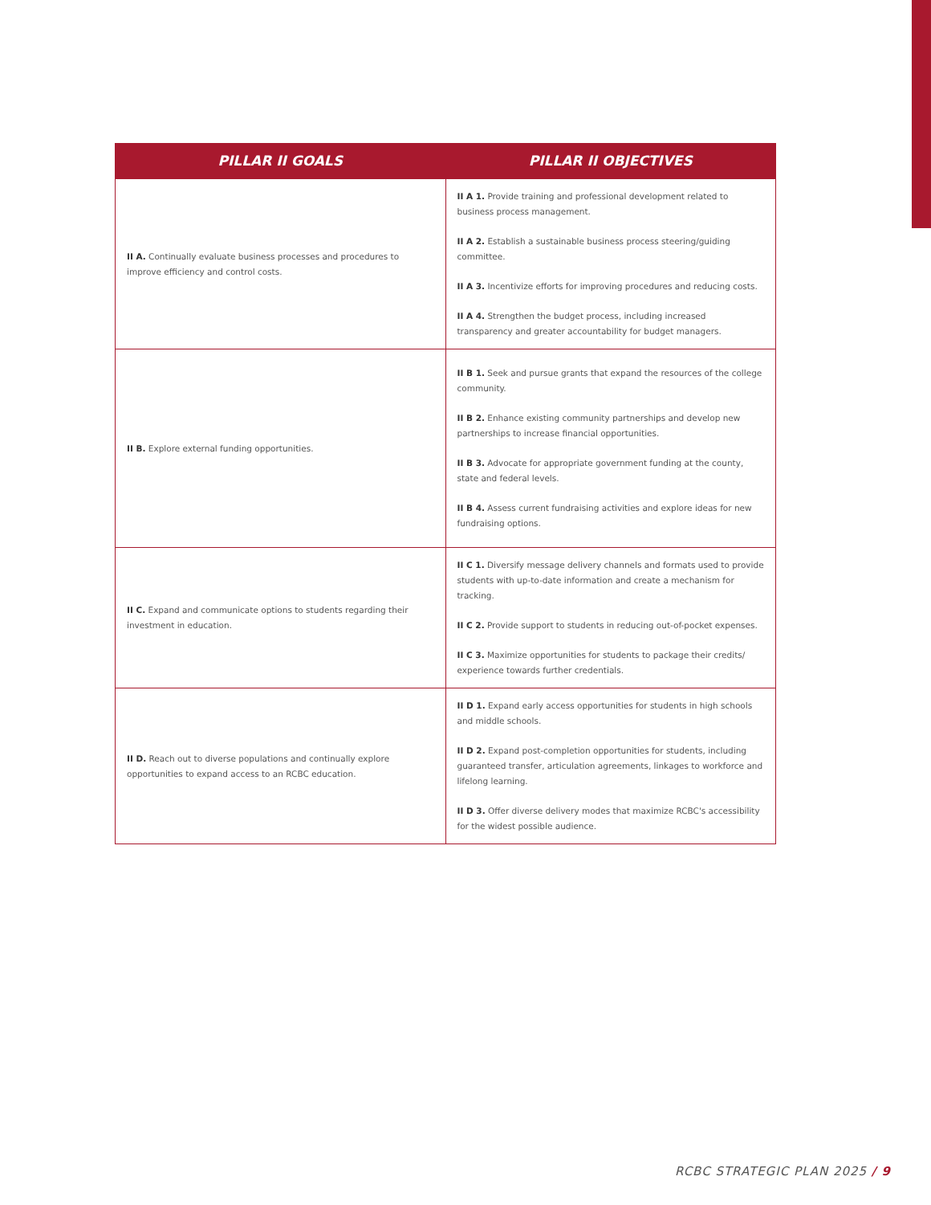| PILLAR II GOALS | PILLAR II OBJECTIVES |
| --- | --- |
| II A. Continually evaluate business processes and procedures to improve efficiency and control costs. | II A 1. Provide training and professional development related to business process management. II A 2. Establish a sustainable business process steering/guiding committee. II A 3. Incentivize efforts for improving procedures and reducing costs. II A 4. Strengthen the budget process, including increased transparency and greater accountability for budget managers. |
| II B. Explore external funding opportunities. | II B 1. Seek and pursue grants that expand the resources of the college community. II B 2. Enhance existing community partnerships and develop new partnerships to increase financial opportunities. II B 3. Advocate for appropriate government funding at the county, state and federal levels. II B 4. Assess current fundraising activities and explore ideas for new fundraising options. |
| II C. Expand and communicate options to students regarding their investment in education. | II C 1. Diversify message delivery channels and formats used to provide students with up-to-date information and create a mechanism for tracking. II C 2. Provide support to students in reducing out-of-pocket expenses. II C 3. Maximize opportunities for students to package their credits/ experience towards further credentials. |
| II D. Reach out to diverse populations and continually explore opportunities to expand access to an RCBC education. | II D 1. Expand early access opportunities for students in high schools and middle schools. II D 2. Expand post-completion opportunities for students, including guaranteed transfer, articulation agreements, linkages to workforce and lifelong learning. II D 3. Offer diverse delivery modes that maximize RCBC's accessibility for the widest possible audience. |
RCBC STRATEGIC PLAN 2025 / 9